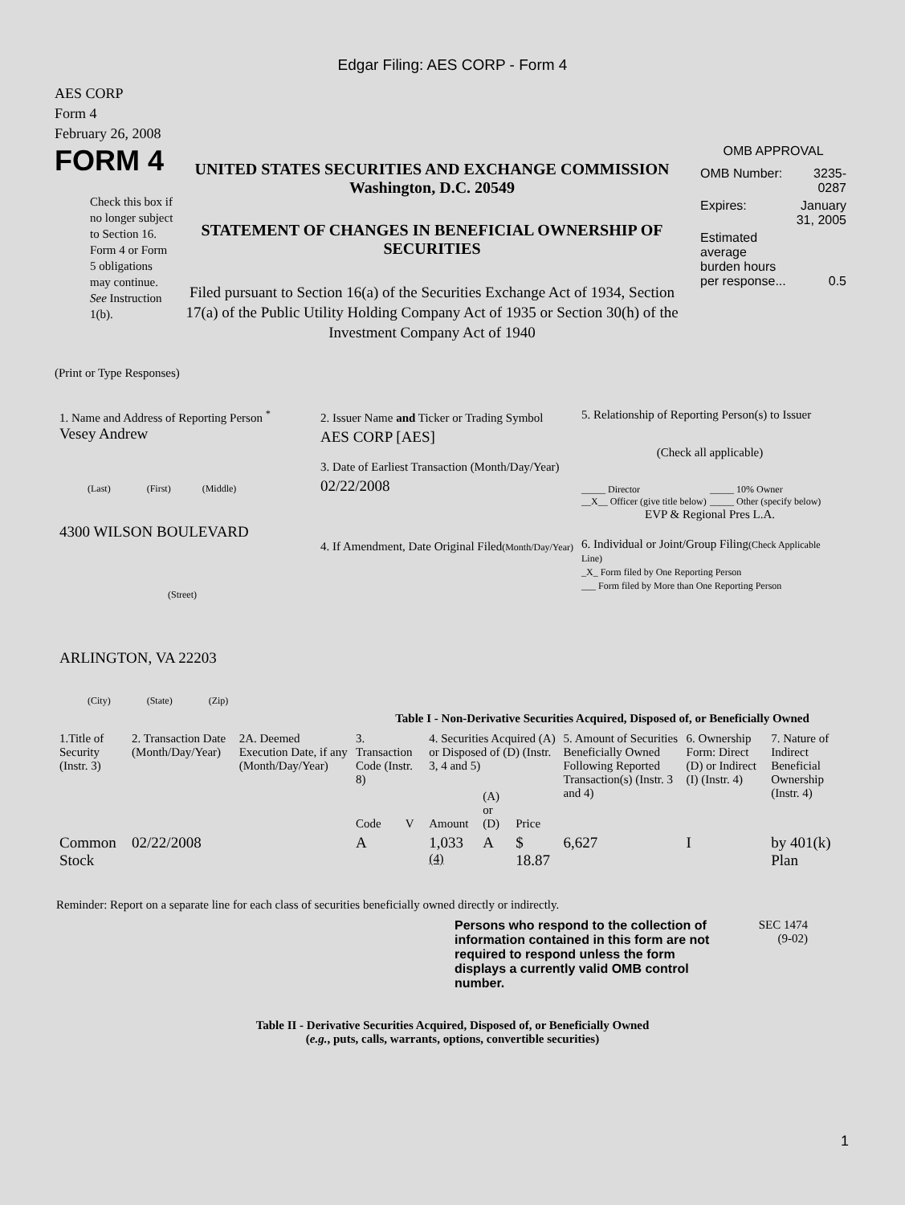Edgar Filing: AES CORP - Form 4
AES CORP
Form 4
February 26, 2008
FORM 4
Check this box if no longer subject to Section 16. Form 4 or Form 5 obligations may continue. See Instruction 1(b).
UNITED STATES SECURITIES AND EXCHANGE COMMISSION
Washington, D.C. 20549
STATEMENT OF CHANGES IN BENEFICIAL OWNERSHIP OF SECURITIES
Filed pursuant to Section 16(a) of the Securities Exchange Act of 1934, Section 17(a) of the Public Utility Holding Company Act of 1935 or Section 30(h) of the Investment Company Act of 1940
OMB APPROVAL
| OMB Number: | 3235-0287 |
| Expires: | January 31, 2005 |
| Estimated average burden hours per response... | 0.5 |
(Print or Type Responses)
1. Name and Address of Reporting Person <sup>*</sup>
Vesey Andrew
(Last) (First) (Middle)
4300 WILSON BOULEVARD
(Street)
ARLINGTON, VA 22203
(City) (State) (Zip)
2. Issuer Name and Ticker or Trading Symbol
AES CORP [AES]
3. Date of Earliest Transaction (Month/Day/Year)
02/22/2008
4. If Amendment, Date Original Filed(Month/Day/Year)
5. Relationship of Reporting Person(s) to Issuer
(Check all applicable)
_____ Director
__X__ Officer (give title below)
_____ 10% Owner
_____ Other (specify below)
EVP & Regional Pres L.A.
6. Individual or Joint/Group Filing(Check Applicable Line)
_X_ Form filed by One Reporting Person
___ Form filed by More than One Reporting Person
Table I - Non-Derivative Securities Acquired, Disposed of, or Beneficially Owned
| 1.Title of Security (Instr. 3) | 2. Transaction Date (Month/Day/Year) | 2A. Deemed Execution Date, if any (Month/Day/Year) | 3. Transaction Code (Instr. 8) | | 4. Securities Acquired (A) or Disposed of (D) (Instr. 3, 4 and 5) | | | 5. Amount of Securities Beneficially Owned Following Reported Transaction(s) (Instr. 3 and 4) | 6. Ownership Form: Direct (D) or Indirect (I) (Instr. 4) | 7. Nature of Indirect Beneficial Ownership (Instr. 4) |
| --- | --- | --- | --- | --- | --- | --- | --- | --- | --- | --- |
| | | | Code | V | Amount | (A) or (D) | Price | | | |
| Common Stock | 02/22/2008 | | A | | 1,033 <sup>(4)</sup> | A | $ 18.87 | 6,627 | I | by 401(k) Plan |
Reminder: Report on a separate line for each class of securities beneficially owned directly or indirectly.
Persons who respond to the collection of information contained in this form are not required to respond unless the form displays a currently valid OMB control number.
SEC 1474
(9-02)
Table II - Derivative Securities Acquired, Disposed of, or Beneficially Owned
(e.g., puts, calls, warrants, options, convertible securities)
1